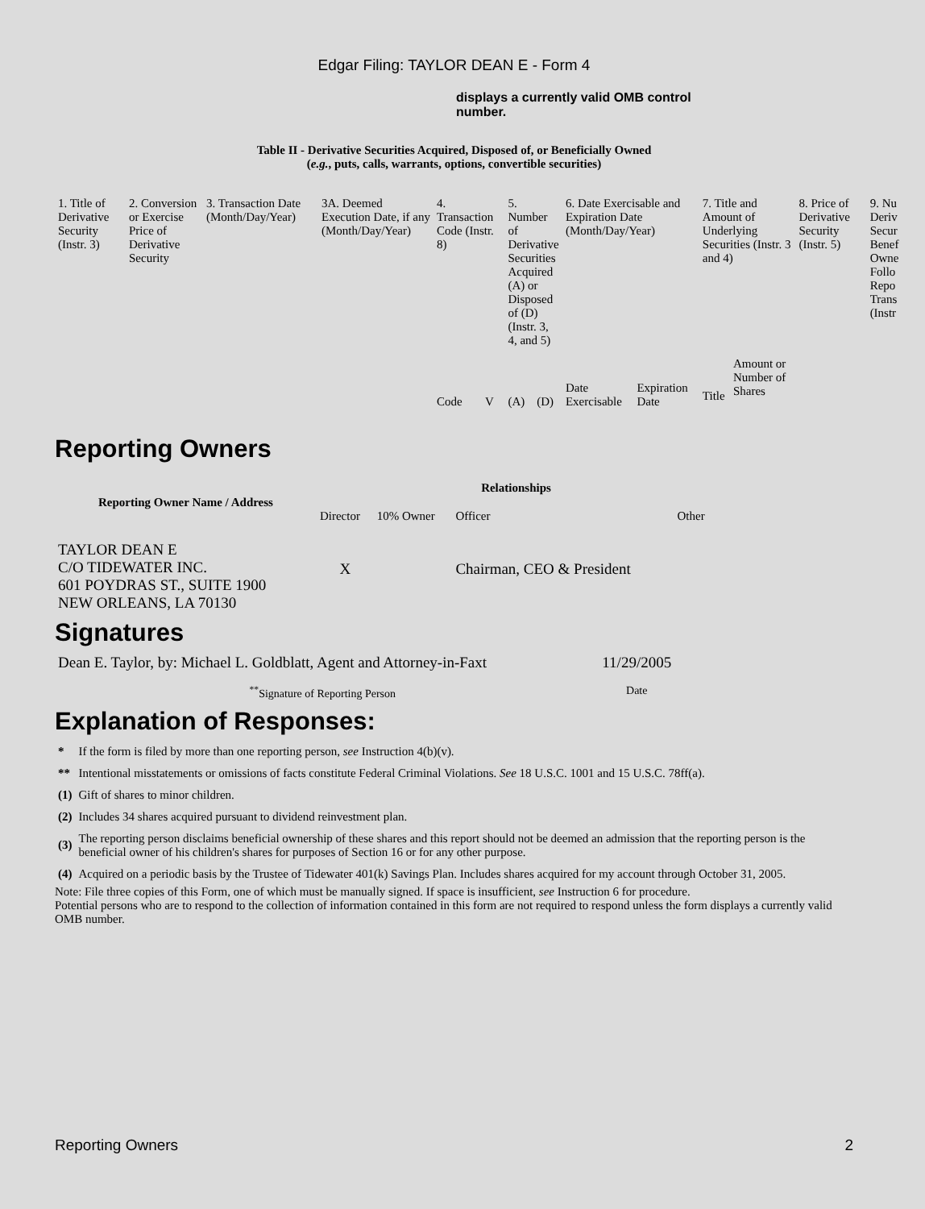Edgar Filing: TAYLOR DEAN E - Form 4
displays a currently valid OMB control number.
Table II - Derivative Securities Acquired, Disposed of, or Beneficially Owned
(e.g., puts, calls, warrants, options, convertible securities)
| 1. Title of Derivative Security (Instr. 3) | 2. Conversion or Exercise Price of Derivative Security | 3. Transaction Date (Month/Day/Year) | 3A. Deemed Execution Date, if any (Month/Day/Year) | 4. Transaction Code (Instr. 8) | | 5. Number of Derivative Securities Acquired (A) or Disposed of (D) (Instr. 3, 4, and 5) | | 6. Date Exercisable and Expiration Date (Month/Day/Year) | | 7. Title and Amount of Underlying Securities (Instr. 3 and 4) | | 8. Price of Derivative Security (Instr. 5) | 9. Nu Deriv Secur Benef Owne Follo Repo Trans (Instr |
| | | | | Code | V | (A) | (D) | Date Exercisable | Expiration Date | Title | Amount or Number of Shares | | |
Reporting Owners
| Reporting Owner Name / Address | Relationships | | | |
| --- | --- | --- | --- | --- |
| | Director | 10% Owner | Officer | Other |
| TAYLOR DEAN E C/O TIDEWATER INC. 601 POYDRAS ST., SUITE 1900 NEW ORLEANS, LA 70130 | X | | Chairman, CEO & President | |
Signatures
| Dean E. Taylor, by: Michael L. Goldblatt, Agent and Attorney-in-Faxt | 11/29/2005 |
| <sup>**</sup> Signature of Reporting Person | Date |
Explanation of Responses:
| * | If the form is filed by more than one reporting person, see Instruction 4(b)(v). |
| ** | Intentional misstatements or omissions of facts constitute Federal Criminal Violations. See 18 U.S.C. 1001 and 15 U.S.C. 78ff(a). |
| (1) | Gift of shares to minor children. |
| (2) | Includes 34 shares acquired pursuant to dividend reinvestment plan. |
| (3) | The reporting person disclaims beneficial ownership of these shares and this report should not be deemed an admission that the reporting person is the beneficial owner of his children's shares for purposes of Section 16 or for any other purpose. |
| (4) | Acquired on a periodic basis by the Trustee of Tidewater 401(k) Savings Plan. Includes shares acquired for my account through October 31, 2005. |
Note: File three copies of this Form, one of which must be manually signed. If space is insufficient, see Instruction 6 for procedure.
Potential persons who are to respond to the collection of information contained in this form are not required to respond unless the form displays a currently valid OMB number.
Reporting Owners 2